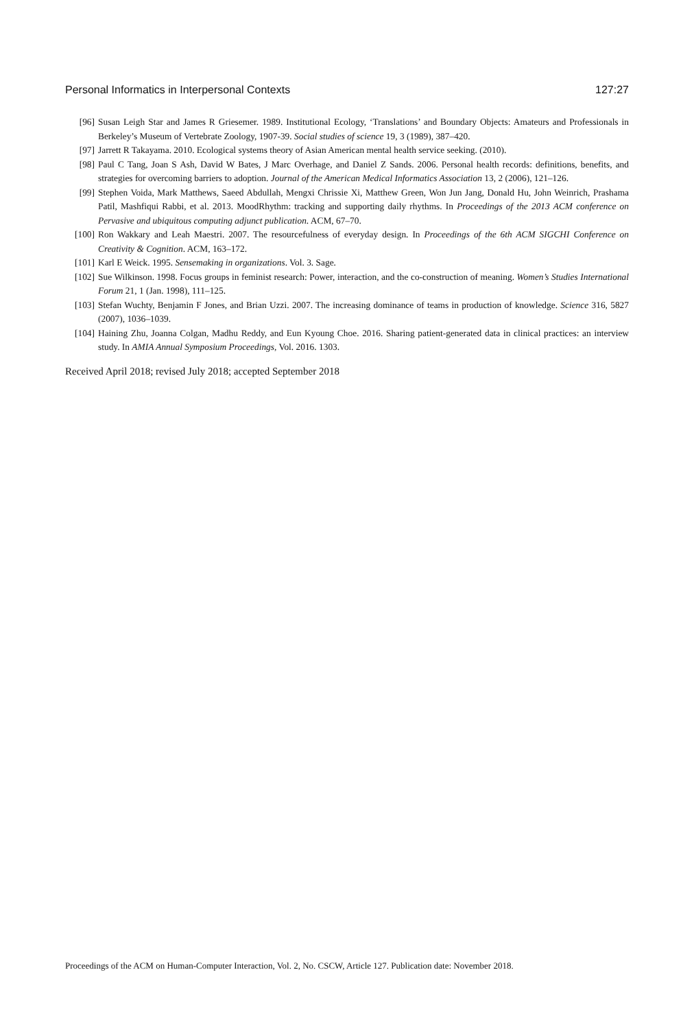Personal Informatics in Interpersonal Contexts 127:27
[96] Susan Leigh Star and James R Griesemer. 1989. Institutional Ecology, ‘Translations’ and Boundary Objects: Amateurs and Professionals in Berkeley’s Museum of Vertebrate Zoology, 1907-39. Social studies of science 19, 3 (1989), 387–420.
[97] Jarrett R Takayama. 2010. Ecological systems theory of Asian American mental health service seeking. (2010).
[98] Paul C Tang, Joan S Ash, David W Bates, J Marc Overhage, and Daniel Z Sands. 2006. Personal health records: definitions, benefits, and strategies for overcoming barriers to adoption. Journal of the American Medical Informatics Association 13, 2 (2006), 121–126.
[99] Stephen Voida, Mark Matthews, Saeed Abdullah, Mengxi Chrissie Xi, Matthew Green, Won Jun Jang, Donald Hu, John Weinrich, Prashama Patil, Mashfiqui Rabbi, et al. 2013. MoodRhythm: tracking and supporting daily rhythms. In Proceedings of the 2013 ACM conference on Pervasive and ubiquitous computing adjunct publication. ACM, 67–70.
[100] Ron Wakkary and Leah Maestri. 2007. The resourcefulness of everyday design. In Proceedings of the 6th ACM SIGCHI Conference on Creativity & Cognition. ACM, 163–172.
[101] Karl E Weick. 1995. Sensemaking in organizations. Vol. 3. Sage.
[102] Sue Wilkinson. 1998. Focus groups in feminist research: Power, interaction, and the co-construction of meaning. Women’s Studies International Forum 21, 1 (Jan. 1998), 111–125.
[103] Stefan Wuchty, Benjamin F Jones, and Brian Uzzi. 2007. The increasing dominance of teams in production of knowledge. Science 316, 5827 (2007), 1036–1039.
[104] Haining Zhu, Joanna Colgan, Madhu Reddy, and Eun Kyoung Choe. 2016. Sharing patient-generated data in clinical practices: an interview study. In AMIA Annual Symposium Proceedings, Vol. 2016. 1303.
Received April 2018; revised July 2018; accepted September 2018
Proceedings of the ACM on Human-Computer Interaction, Vol. 2, No. CSCW, Article 127. Publication date: November 2018.